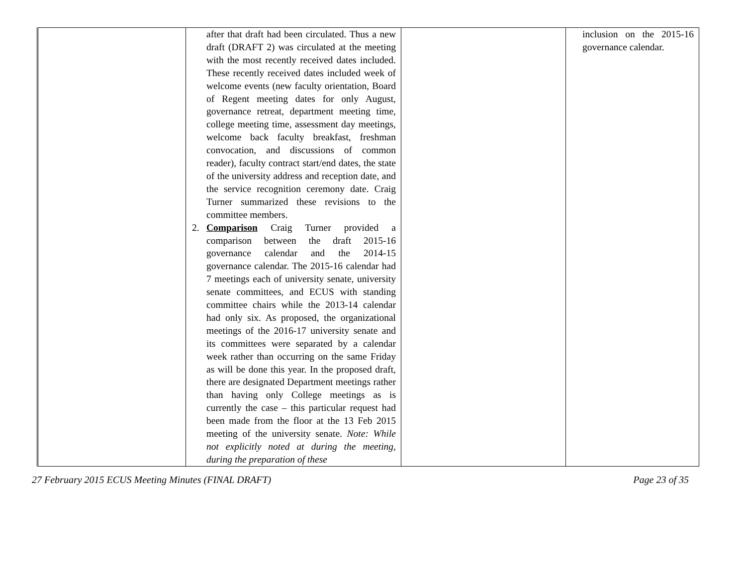| | after that draft had been circulated. Thus a new draft (DRAFT 2) was circulated at the meeting with the most recently received dates included. These recently received dates included week of welcome events (new faculty orientation, Board of Regent meeting dates for only August, governance retreat, department meeting time, college meeting time, assessment day meetings, welcome back faculty breakfast, freshman convocation, and discussions of common reader), faculty contract start/end dates, the state of the university address and reception date, and the service recognition ceremony date. Craig Turner summarized these revisions to the committee members. 2. Comparison Craig Turner provided a comparison between the draft 2015-16 governance calendar and the 2014-15 governance calendar. The 2015-16 calendar had 7 meetings each of university senate, university senate committees, and ECUS with standing committee chairs while the 2013-14 calendar had only six. As proposed, the organizational meetings of the 2016-17 university senate and its committees were separated by a calendar week rather than occurring on the same Friday as will be done this year. In the proposed draft, there are designated Department meetings rather than having only College meetings as is currently the case – this particular request had been made from the floor at the 13 Feb 2015 meeting of the university senate. Note: While not explicitly noted at during the meeting, during the preparation of these | | inclusion on the 2015-16 governance calendar. |
27 February 2015 ECUS Meeting Minutes (FINAL DRAFT) Page 23 of 35